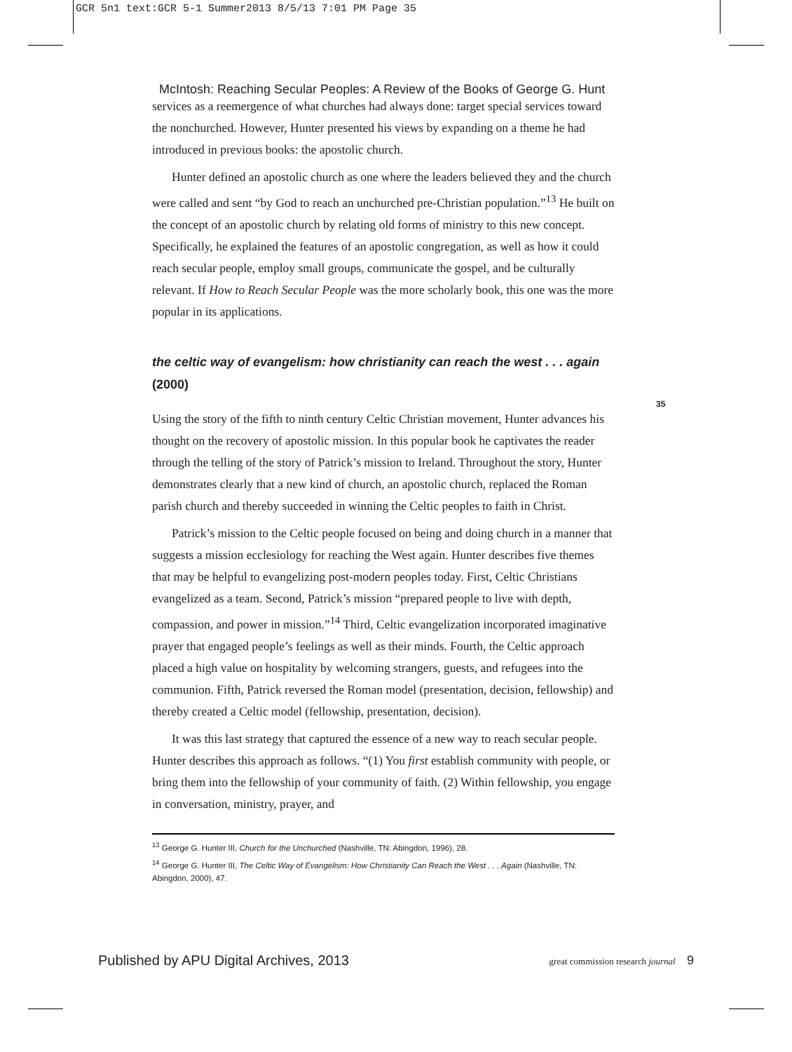GCR 5n1 text:GCR 5-1 Summer2013 8/5/13 7:01 PM Page 35
McIntosh: Reaching Secular Peoples: A Review of the Books of George G. Hunt
services as a reemergence of what churches had always done: target special services toward the nonchurched. However, Hunter presented his views by expanding on a theme he had introduced in previous books: the apostolic church.
Hunter defined an apostolic church as one where the leaders believed they and the church were called and sent “by God to reach an unchurched pre-Christian population.”<sup>13</sup> He built on the concept of an apostolic church by relating old forms of ministry to this new concept. Specifically, he explained the features of an apostolic congregation, as well as how it could reach secular people, employ small groups, communicate the gospel, and be culturally relevant. If How to Reach Secular People was the more scholarly book, this one was the more popular in its applications.
the celtic way of evangelism: how christianity can reach the west . . . again (2000)
Using the story of the fifth to ninth century Celtic Christian movement, Hunter advances his thought on the recovery of apostolic mission. In this popular book he captivates the reader through the telling of the story of Patrick’s mission to Ireland. Throughout the story, Hunter demonstrates clearly that a new kind of church, an apostolic church, replaced the Roman parish church and thereby succeeded in winning the Celtic peoples to faith in Christ.
Patrick’s mission to the Celtic people focused on being and doing church in a manner that suggests a mission ecclesiology for reaching the West again. Hunter describes five themes that may be helpful to evangelizing post-modern peoples today. First, Celtic Christians evangelized as a team. Second, Patrick’s mission “prepared people to live with depth, compassion, and power in mission.”<sup>14</sup> Third, Celtic evangelization incorporated imaginative prayer that engaged people’s feelings as well as their minds. Fourth, the Celtic approach placed a high value on hospitality by welcoming strangers, guests, and refugees into the communion. Fifth, Patrick reversed the Roman model (presentation, decision, fellowship) and thereby created a Celtic model (fellowship, presentation, decision).
It was this last strategy that captured the essence of a new way to reach secular people. Hunter describes this approach as follows. “(1) You first establish community with people, or bring them into the fellowship of your community of faith. (2) Within fellowship, you engage in conversation, ministry, prayer, and
<sup>13</sup> George G. Hunter III, Church for the Unchurched (Nashville, TN: Abingdon, 1996), 28.
<sup>14</sup> George G. Hunter III, The Celtic Way of Evangelism: How Christianity Can Reach the West . . . Again (Nashville, TN: Abingdon, 2000), 47.
35
Published by APU Digital Archives, 2013 great commission research journal 9